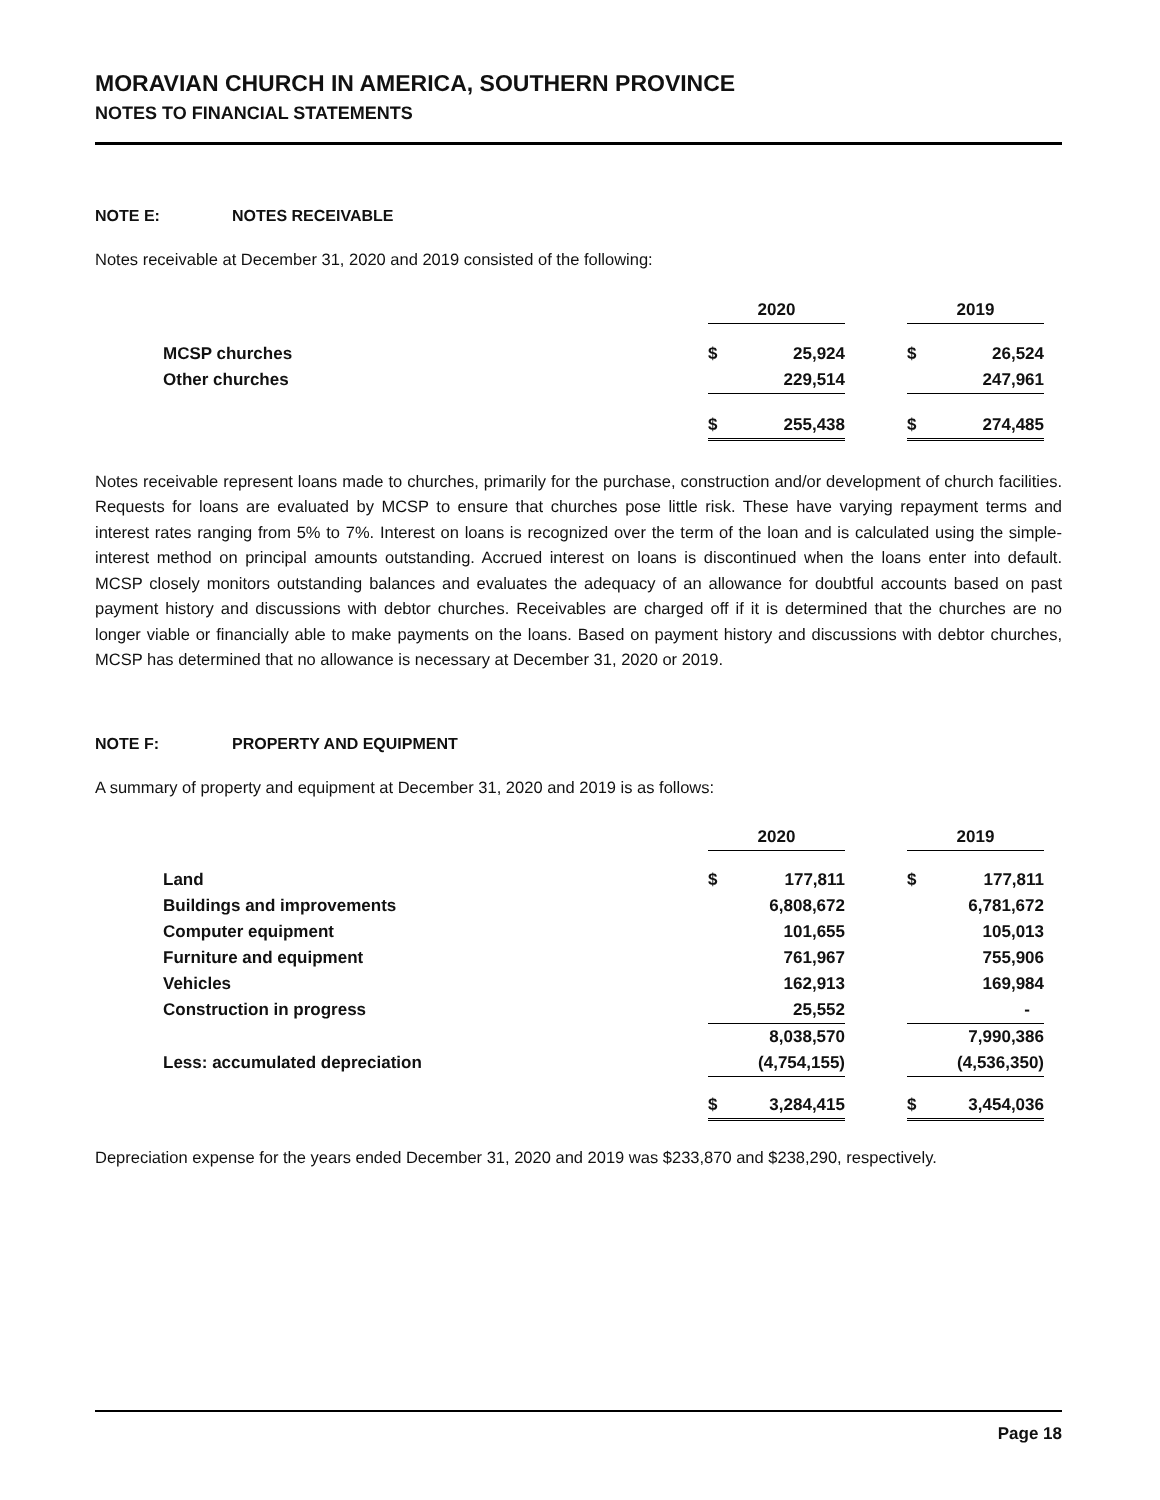MORAVIAN CHURCH IN AMERICA, SOUTHERN PROVINCE
NOTES TO FINANCIAL STATEMENTS
NOTE E: NOTES RECEIVABLE
Notes receivable at December 31, 2020 and 2019 consisted of the following:
| | 2020 | | | 2019 | |
| MCSP churches | $ | 25,924 | | $ | 26,524 |
| Other churches | | 229,514 | | | 247,961 |
| | $ | 255,438 | | $ | 274,485 |
Notes receivable represent loans made to churches, primarily for the purchase, construction and/or development of church facilities. Requests for loans are evaluated by MCSP to ensure that churches pose little risk. These have varying repayment terms and interest rates ranging from 5% to 7%. Interest on loans is recognized over the term of the loan and is calculated using the simple-interest method on principal amounts outstanding. Accrued interest on loans is discontinued when the loans enter into default. MCSP closely monitors outstanding balances and evaluates the adequacy of an allowance for doubtful accounts based on past payment history and discussions with debtor churches. Receivables are charged off if it is determined that the churches are no longer viable or financially able to make payments on the loans. Based on payment history and discussions with debtor churches, MCSP has determined that no allowance is necessary at December 31, 2020 or 2019.
NOTE F: PROPERTY AND EQUIPMENT
A summary of property and equipment at December 31, 2020 and 2019 is as follows:
| | 2020 | | | 2019 | |
| Land | $ | 177,811 | | $ | 177,811 |
| Buildings and improvements | | 6,808,672 | | | 6,781,672 |
| Computer equipment | | 101,655 | | | 105,013 |
| Furniture and equipment | | 761,967 | | | 755,906 |
| Vehicles | | 162,913 | | | 169,984 |
| Construction in progress | | 25,552 | | | - |
| | | 8,038,570 | | | 7,990,386 |
| Less: accumulated depreciation | | (4,754,155) | | | (4,536,350) |
| | $ | 3,284,415 | | $ | 3,454,036 |
Depreciation expense for the years ended December 31, 2020 and 2019 was $233,870 and $238,290, respectively.
Page 18